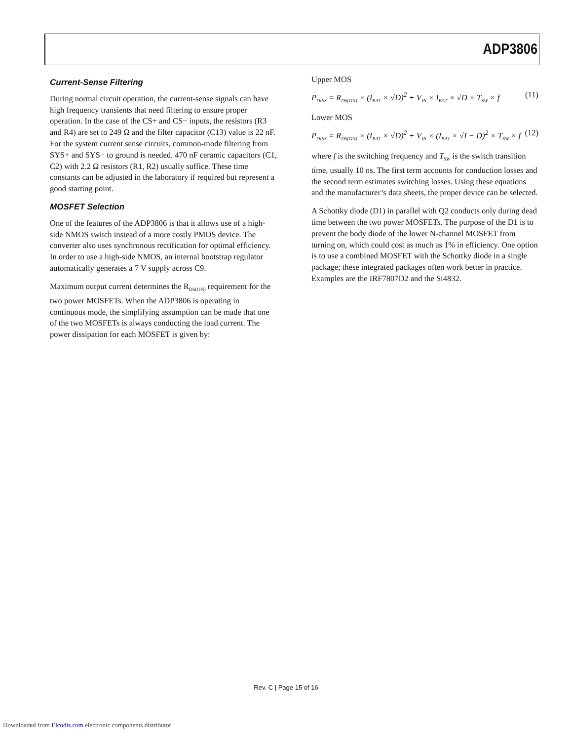ADP3806
Current-Sense Filtering
During normal circuit operation, the current-sense signals can have high frequency transients that need filtering to ensure proper operation. In the case of the CS+ and CS− inputs, the resistors (R3 and R4) are set to 249 Ω and the filter capacitor (C13) value is 22 nF. For the system current sense circuits, common-mode filtering from SYS+ and SYS− to ground is needed. 470 nF ceramic capacitors (C1, C2) with 2.2 Ω resistors (R1, R2) usually suffice. These time constants can be adjusted in the laboratory if required but represent a good starting point.
MOSFET Selection
One of the features of the ADP3806 is that it allows use of a high-side NMOS switch instead of a more costly PMOS device. The converter also uses synchronous rectification for optimal efficiency. In order to use a high-side NMOS, an internal bootstrap regulator automatically generates a 7 V supply across C9.
Maximum output current determines the R<sub>DS(ON)</sub> requirement for the two power MOSFETs. When the ADP3806 is operating in continuous mode, the simplifying assumption can be made that one of the two MOSFETs is always conducting the load current. The power dissipation for each MOSFET is given by:
Upper MOS
P<sub>DISS</sub> = R<sub>DS(ON)</sub> × (I<sub>BAT</sub> × √D)<sup>2</sup> + V<sub>IN</sub> × I<sub>BAT</sub> × √D × T<sub>SW</sub> × f (11)
Lower MOS
P<sub>DISS</sub> = R<sub>DS(ON)</sub> × (I<sub>BAT</sub> × √D)<sup>2</sup> + V<sub>IN</sub> × (I<sub>BAT</sub> × √I − D)<sup>2</sup> × T<sub>SW</sub> × f (12)
where f is the switching frequency and T<sub>SW</sub> is the switch transition time, usually 10 ns. The first term accounts for conduction losses and the second term estimates switching losses. Using these equations and the manufacturer’s data sheets, the proper device can be selected.
A Schottky diode (D1) in parallel with Q2 conducts only during dead time between the two power MOSFETs. The purpose of the D1 is to prevent the body diode of the lower N-channel MOSFET from turning on, which could cost as much as 1% in efficiency. One option is to use a combined MOSFET with the Schottky diode in a single package; these integrated packages often work better in practice. Examples are the IRF7807D2 and the Si4832.
Rev. C | Page 15 of 16
Downloaded from Elcodis.com electronic components distributor